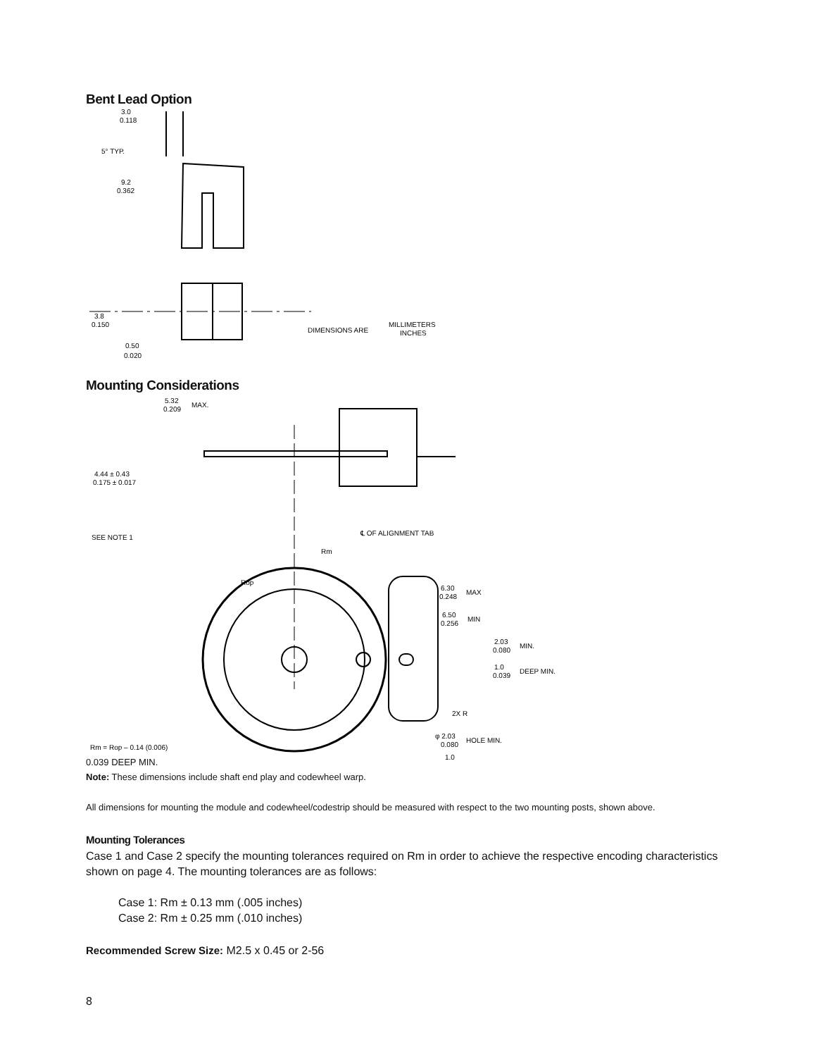Bent Lead Option
3.0
0.118
5° TYP.
9.2
0.362
3.8
0.150
0.50
0.020
DIMENSIONS ARE
MILLIMETERS
INCHES
Mounting Considerations
5.32
0.209
MAX.
4.44 ± 0.43
0.175 ± 0.017
SEE NOTE 1
℄ OF ALIGNMENT TAB
Rm
Rop
6.30
0.248
MAX
6.50
0.256
MIN
2.03
0.080
MIN.
1.0
0.039
DEEP MIN.
2X R
Rm = Rop – 0.14 (0.006)
φ 2.03
0.080
HOLE MIN.
1.0
0.039 DEEP MIN.
Note: These dimensions include shaft end play and codewheel warp.
All dimensions for mounting the module and codewheel/codestrip should be measured with respect to the two mounting posts, shown above.
Mounting Tolerances
Case 1 and Case 2 specify the mounting tolerances required on Rm in order to achieve the respective encoding characteristics shown on page 4. The mounting tolerances are as follows:
Case 1: Rm ± 0.13 mm (.005 inches)
Case 2: Rm ± 0.25 mm (.010 inches)
Recommended Screw Size: M2.5 x 0.45 or 2-56
8